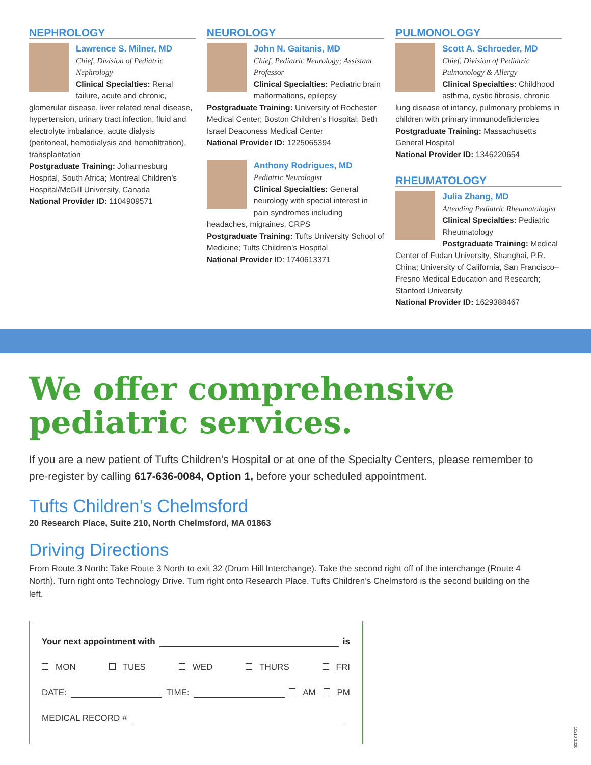NEPHROLOGY
Lawrence S. Milner, MD
Chief, Division of Pediatric Nephrology
Clinical Specialties: Renal failure, acute and chronic, glomerular disease, liver related renal disease, hypertension, urinary tract infection, fluid and electrolyte imbalance, acute dialysis (peritoneal, hemodialysis and hemofiltration), transplantation
Postgraduate Training: Johannesburg Hospital, South Africa; Montreal Children’s Hospital/McGill University, Canada
National Provider ID: 1104909571
NEUROLOGY
John N. Gaitanis, MD
Chief, Pediatric Neurology; Assistant Professor
Clinical Specialties: Pediatric brain malformations, epilepsy
Postgraduate Training: University of Rochester Medical Center; Boston Children’s Hospital; Beth Israel Deaconess Medical Center
National Provider ID: 1225065394
Anthony Rodrigues, MD
Pediatric Neurologist
Clinical Specialties: General neurology with special interest in pain syndromes including headaches, migraines, CRPS
Postgraduate Training: Tufts University School of Medicine; Tufts Children’s Hospital
National Provider ID: 1740613371
PULMONOLOGY
Scott A. Schroeder, MD
Chief, Division of Pediatric Pulmonology & Allergy
Clinical Specialties: Childhood asthma, cystic fibrosis, chronic lung disease of infancy, pulmonary problems in children with primary immunodeficiencies
Postgraduate Training: Massachusetts General Hospital
National Provider ID: 1346220654
RHEUMATOLOGY
Julia Zhang, MD
Attending Pediatric Rheumatologist
Clinical Specialties: Pediatric Rheumatology
Postgraduate Training: Medical Center of Fudan University, Shanghai, P.R. China; University of California, San Francisco–Fresno Medical Education and Research; Stanford University
National Provider ID: 1629388467
We offer comprehensive pediatric services.
If you are a new patient of Tufts Children’s Hospital or at one of the Specialty Centers, please remember to pre-register by calling 617-636-0084, Option 1, before your scheduled appointment.
Tufts Children’s Chelmsford
20 Research Place, Suite 210, North Chelmsford, MA 01863
Driving Directions
From Route 3 North: Take Route 3 North to exit 32 (Drum Hill Interchange). Take the second right off of the interchange (Route 4 North). Turn right onto Technology Drive. Turn right onto Research Place. Tufts Children’s Chelmsford is the second building on the left.
Your next appointment with is
MON TUES WED THURS FRI
DATE: TIME: AM PM
MEDICAL RECORD #
10210 1020